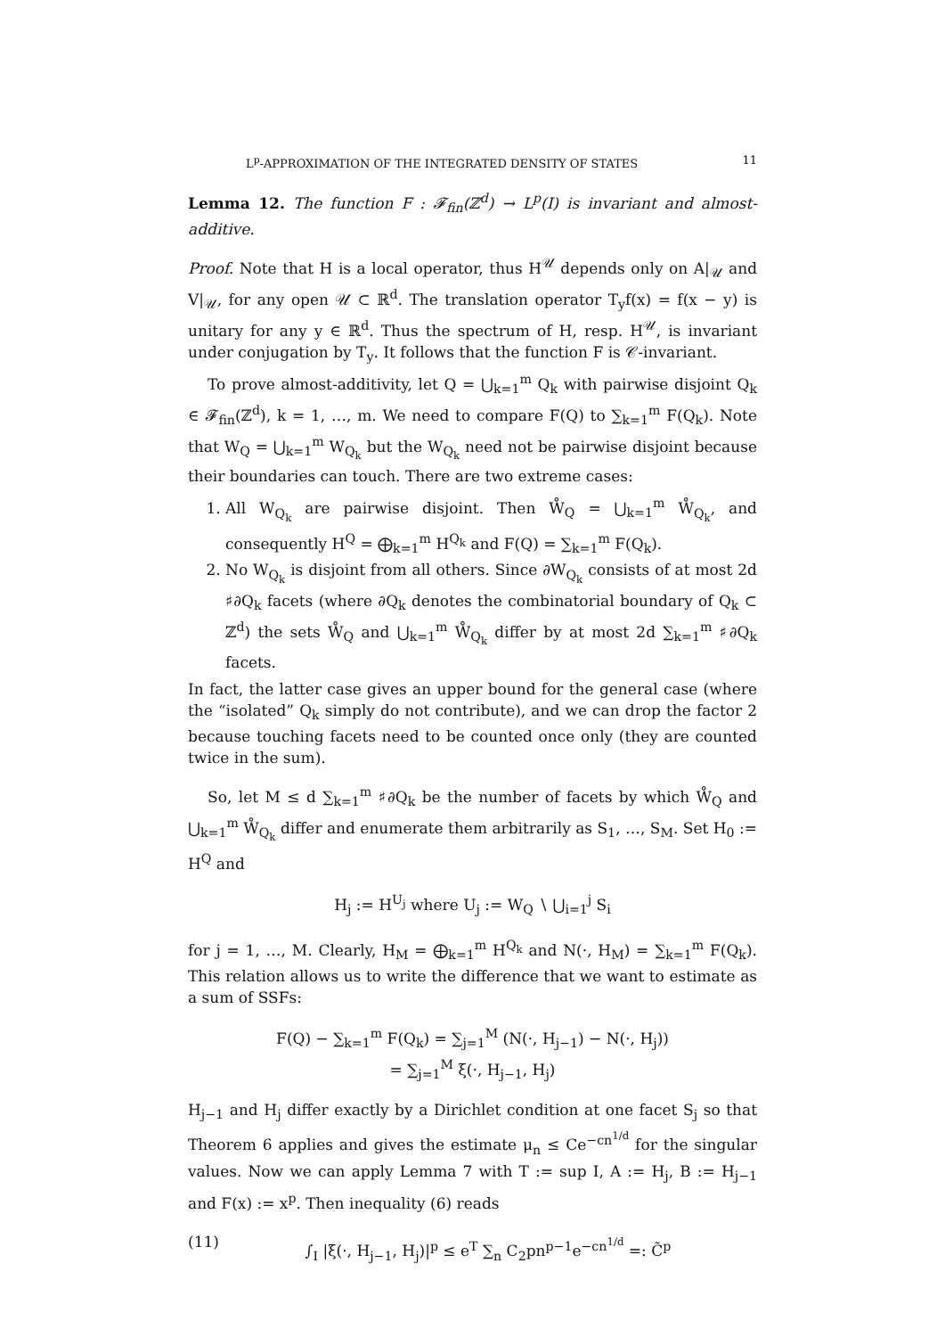L<sup>p</sup>-APPROXIMATION OF THE INTEGRATED DENSITY OF STATES 11
Lemma 12. The function F : 𝓕<sub>fin</sub>(ℤ<sup>d</sup>) → L<sup>p</sup>(I) is invariant and almost-additive.
Proof. Note that H is a local operator, thus H<sup>𝒰</sup> depends only on A|<sub>𝒰</sub> and V|<sub>𝒰</sub>, for any open 𝒰 ⊂ ℝ<sup>d</sup>. The translation operator T<sub>y</sub>f(x) = f(x − y) is unitary for any y ∈ ℝ<sup>d</sup>. Thus the spectrum of H, resp. H<sup>𝒰</sup>, is invariant under conjugation by T<sub>y</sub>. It follows that the function F is 𝒞-invariant.
To prove almost-additivity, let Q = ⋃<sub>k=1</sub><sup>m</sup> Q<sub>k</sub> with pairwise disjoint Q<sub>k</sub> ∈ 𝓕<sub>fin</sub>(ℤ<sup>d</sup>), k = 1, …, m. We need to compare F(Q) to ∑<sub>k=1</sub><sup>m</sup> F(Q<sub>k</sub>). Note that W<sub>Q</sub> = ⋃<sub>k=1</sub><sup>m</sup> W<sub>Q<sub>k</sub></sub> but the W<sub>Q<sub>k</sub></sub> need not be pairwise disjoint because their boundaries can touch. There are two extreme cases:
1. All W<sub>Q<sub>k</sub></sub> are pairwise disjoint. Then W̊<sub>Q</sub> = ⋃<sub>k=1</sub><sup>m</sup> W̊<sub>Q<sub>k</sub></sub>, and consequently H<sup>Q</sup> = ⨁<sub>k=1</sub><sup>m</sup> H<sup>Q<sub>k</sub></sup> and F(Q) = ∑<sub>k=1</sub><sup>m</sup> F(Q<sub>k</sub>).
2. No W<sub>Q<sub>k</sub></sub> is disjoint from all others. Since ∂W<sub>Q<sub>k</sub></sub> consists of at most 2d ♯∂Q<sub>k</sub> facets (where ∂Q<sub>k</sub> denotes the combinatorial boundary of Q<sub>k</sub> ⊂ ℤ<sup>d</sup>) the sets W̊<sub>Q</sub> and ⋃<sub>k=1</sub><sup>m</sup> W̊<sub>Q<sub>k</sub></sub> differ by at most 2d ∑<sub>k=1</sub><sup>m</sup> ♯∂Q<sub>k</sub> facets.
In fact, the latter case gives an upper bound for the general case (where the “isolated” Q<sub>k</sub> simply do not contribute), and we can drop the factor 2 because touching facets need to be counted once only (they are counted twice in the sum).
So, let M ≤ d ∑<sub>k=1</sub><sup>m</sup> ♯∂Q<sub>k</sub> be the number of facets by which W̊<sub>Q</sub> and ⋃<sub>k=1</sub><sup>m</sup> W̊<sub>Q<sub>k</sub></sub> differ and enumerate them arbitrarily as S<sub>1</sub>, …, S<sub>M</sub>. Set H<sub>0</sub> := H<sup>Q</sup> and
H<sub>j</sub> := H<sup>U<sub>j</sub></sup> where U<sub>j</sub> := W<sub>Q</sub> ∖ ⋃<sub>i=1</sub><sup>j</sup> S<sub>i</sub>
for j = 1, …, M. Clearly, H<sub>M</sub> = ⨁<sub>k=1</sub><sup>m</sup> H<sup>Q<sub>k</sub></sup> and N(·, H<sub>M</sub>) = ∑<sub>k=1</sub><sup>m</sup> F(Q<sub>k</sub>). This relation allows us to write the difference that we want to estimate as a sum of SSFs:
F(Q) − ∑<sub>k=1</sub><sup>m</sup> F(Q<sub>k</sub>) = ∑<sub>j=1</sub><sup>M</sup> (N(·, H<sub>j−1</sub>) − N(·, H<sub>j</sub>))
= ∑<sub>j=1</sub><sup>M</sup> ξ(·, H<sub>j−1</sub>, H<sub>j</sub>)
H<sub>j−1</sub> and H<sub>j</sub> differ exactly by a Dirichlet condition at one facet S<sub>j</sub> so that Theorem 6 applies and gives the estimate μ<sub>n</sub> ≤ Ce<sup>−cn<sup>1/d</sup></sup> for the singular values. Now we can apply Lemma 7 with T := sup I, A := H<sub>j</sub>, B := H<sub>j−1</sub> and F(x) := x<sup>p</sup>. Then inequality (6) reads
(11) ∫<sub>I</sub> |ξ(·, H<sub>j−1</sub>, H<sub>j</sub>)|<sup>p</sup> ≤ e<sup>T</sup> ∑<sub>n</sub> C<sub>2</sub>pn<sup>p−1</sup>e<sup>−cn<sup>1/d</sup></sup> =: C̃<sup>p</sup>